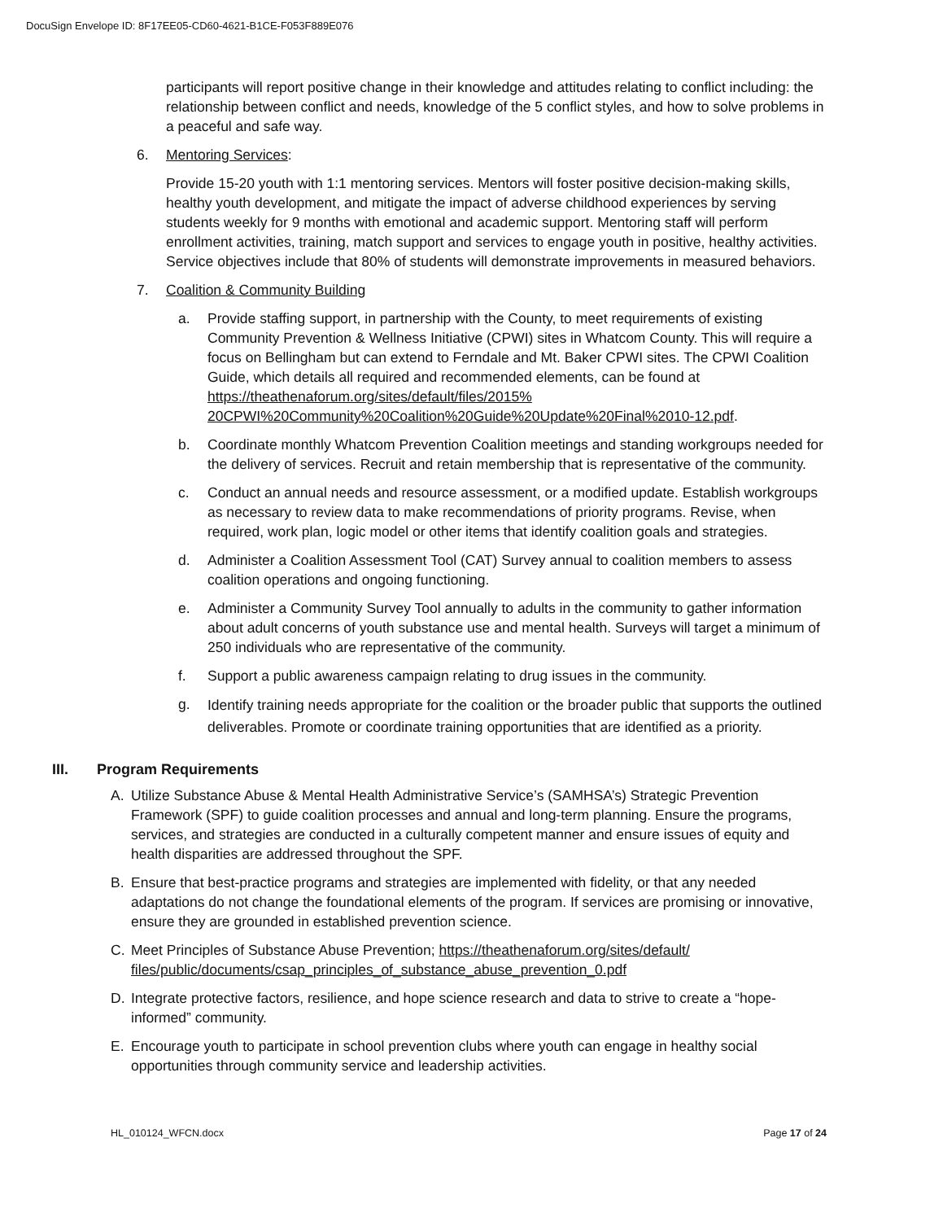DocuSign Envelope ID: 8F17EE05-CD60-4621-B1CE-F053F889E076
participants will report positive change in their knowledge and attitudes relating to conflict including: the relationship between conflict and needs, knowledge of the 5 conflict styles, and how to solve problems in a peaceful and safe way.
6. Mentoring Services:
Provide 15-20 youth with 1:1 mentoring services. Mentors will foster positive decision-making skills, healthy youth development, and mitigate the impact of adverse childhood experiences by serving students weekly for 9 months with emotional and academic support. Mentoring staff will perform enrollment activities, training, match support and services to engage youth in positive, healthy activities. Service objectives include that 80% of students will demonstrate improvements in measured behaviors.
7. Coalition & Community Building
a. Provide staffing support, in partnership with the County, to meet requirements of existing Community Prevention & Wellness Initiative (CPWI) sites in Whatcom County. This will require a focus on Bellingham but can extend to Ferndale and Mt. Baker CPWI sites. The CPWI Coalition Guide, which details all required and recommended elements, can be found at https://theathenaforum.org/sites/default/files/2015% 20CPWI%20Community%20Coalition%20Guide%20Update%20Final%2010-12.pdf.
b. Coordinate monthly Whatcom Prevention Coalition meetings and standing workgroups needed for the delivery of services. Recruit and retain membership that is representative of the community.
c. Conduct an annual needs and resource assessment, or a modified update. Establish workgroups as necessary to review data to make recommendations of priority programs. Revise, when required, work plan, logic model or other items that identify coalition goals and strategies.
d. Administer a Coalition Assessment Tool (CAT) Survey annual to coalition members to assess coalition operations and ongoing functioning.
e. Administer a Community Survey Tool annually to adults in the community to gather information about adult concerns of youth substance use and mental health. Surveys will target a minimum of 250 individuals who are representative of the community.
f. Support a public awareness campaign relating to drug issues in the community.
g. Identify training needs appropriate for the coalition or the broader public that supports the outlined deliverables. Promote or coordinate training opportunities that are identified as a priority.
III. Program Requirements
A. Utilize Substance Abuse & Mental Health Administrative Service’s (SAMHSA’s) Strategic Prevention Framework (SPF) to guide coalition processes and annual and long-term planning. Ensure the programs, services, and strategies are conducted in a culturally competent manner and ensure issues of equity and health disparities are addressed throughout the SPF.
B. Ensure that best-practice programs and strategies are implemented with fidelity, or that any needed adaptations do not change the foundational elements of the program. If services are promising or innovative, ensure they are grounded in established prevention science.
C. Meet Principles of Substance Abuse Prevention; https://theathenaforum.org/sites/default/ files/public/documents/csap_principles_of_substance_abuse_prevention_0.pdf
D. Integrate protective factors, resilience, and hope science research and data to strive to create a “hope-informed” community.
E. Encourage youth to participate in school prevention clubs where youth can engage in healthy social opportunities through community service and leadership activities.
HL_010124_WFCN.docx Page 17 of 24